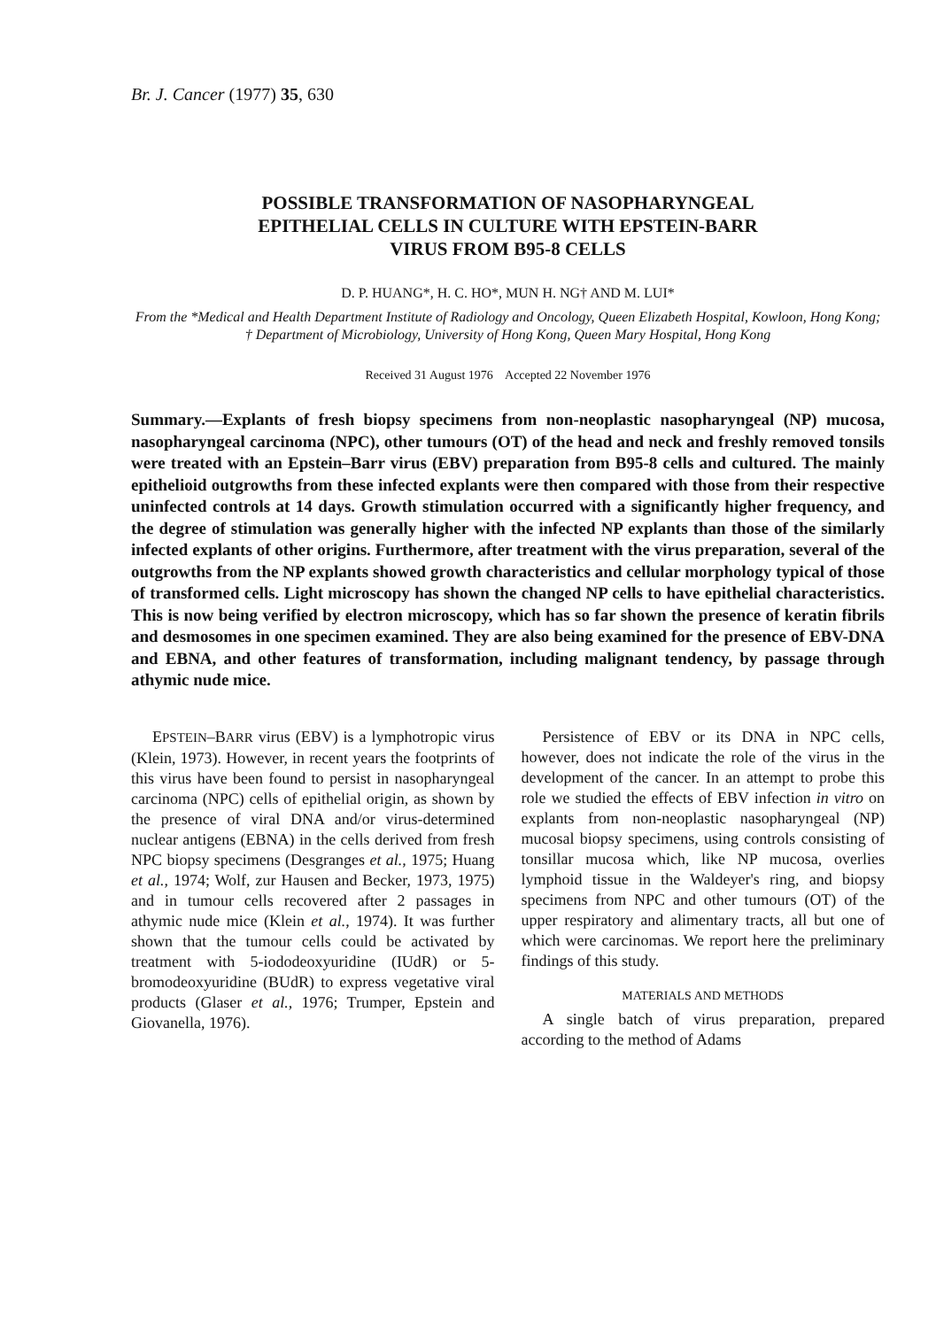Br. J. Cancer (1977) 35, 630
POSSIBLE TRANSFORMATION OF NASOPHARYNGEAL
EPITHELIAL CELLS IN CULTURE WITH EPSTEIN-BARR
VIRUS FROM B95-8 CELLS
D. P. HUANG*, H. C. HO*, MUN H. NG† AND M. LUI*
From the *Medical and Health Department Institute of Radiology and Oncology, Queen Elizabeth Hospital, Kowloon, Hong Kong; † Department of Microbiology, University of Hong Kong, Queen Mary Hospital, Hong Kong
Received 31 August 1976 Accepted 22 November 1976
Summary.—Explants of fresh biopsy specimens from non-neoplastic nasopharyngeal (NP) mucosa, nasopharyngeal carcinoma (NPC), other tumours (OT) of the head and neck and freshly removed tonsils were treated with an Epstein–Barr virus (EBV) preparation from B95-8 cells and cultured. The mainly epithelioid outgrowths from these infected explants were then compared with those from their respective uninfected controls at 14 days. Growth stimulation occurred with a significantly higher frequency, and the degree of stimulation was generally higher with the infected NP explants than those of the similarly infected explants of other origins. Furthermore, after treatment with the virus preparation, several of the outgrowths from the NP explants showed growth characteristics and cellular morphology typical of those of transformed cells. Light microscopy has shown the changed NP cells to have epithelial characteristics. This is now being verified by electron microscopy, which has so far shown the presence of keratin fibrils and desmosomes in one specimen examined. They are also being examined for the presence of EBV-DNA and EBNA, and other features of transformation, including malignant tendency, by passage through athymic nude mice.
EPSTEIN–BARR virus (EBV) is a lymphotropic virus (Klein, 1973). However, in recent years the footprints of this virus have been found to persist in nasopharyngeal carcinoma (NPC) cells of epithelial origin, as shown by the presence of viral DNA and/or virus-determined nuclear antigens (EBNA) in the cells derived from fresh NPC biopsy specimens (Desgranges et al., 1975; Huang et al., 1974; Wolf, zur Hausen and Becker, 1973, 1975) and in tumour cells recovered after 2 passages in athymic nude mice (Klein et al., 1974). It was further shown that the tumour cells could be activated by treatment with 5-iododeoxyuridine (IUdR) or 5-bromodeoxyuridine (BUdR) to express vegetative viral products (Glaser et al., 1976; Trumper, Epstein and Giovanella, 1976).
Persistence of EBV or its DNA in NPC cells, however, does not indicate the role of the virus in the development of the cancer. In an attempt to probe this role we studied the effects of EBV infection in vitro on explants from non-neoplastic nasopharyngeal (NP) mucosal biopsy specimens, using controls consisting of tonsillar mucosa which, like NP mucosa, overlies lymphoid tissue in the Waldeyer's ring, and biopsy specimens from NPC and other tumours (OT) of the upper respiratory and alimentary tracts, all but one of which were carcinomas. We report here the preliminary findings of this study.
MATERIALS AND METHODS
A single batch of virus preparation, prepared according to the method of Adams